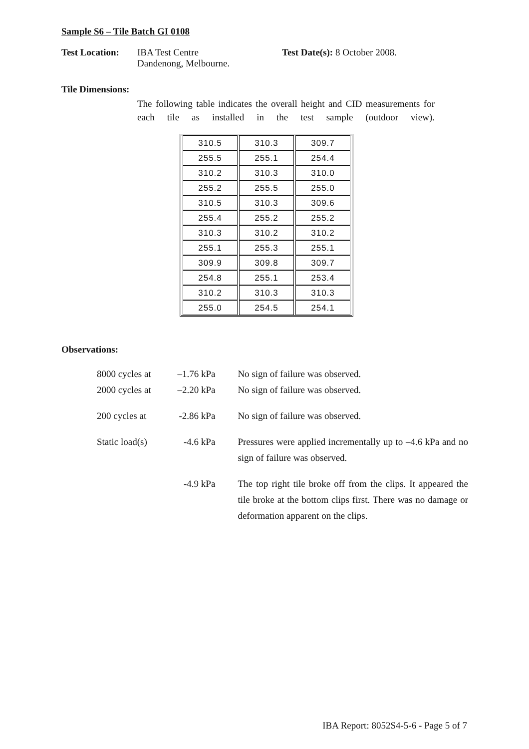Sample S6 – Tile Batch GI 0108
Test Location:
IBA Test Centre
Dandenong, Melbourne.
Test Date(s): 8 October 2008.
Tile Dimensions:
The following table indicates the overall height and CID measurements for each tile as installed in the test sample (outdoor view).
| 310.5 | 310.3 | 309.7 |
| 255.5 | 255.1 | 254.4 |
| 310.2 | 310.3 | 310.0 |
| 255.2 | 255.5 | 255.0 |
| 310.5 | 310.3 | 309.6 |
| 255.4 | 255.2 | 255.2 |
| 310.3 | 310.2 | 310.2 |
| 255.1 | 255.3 | 255.1 |
| 309.9 | 309.8 | 309.7 |
| 254.8 | 255.1 | 253.4 |
| 310.2 | 310.3 | 310.3 |
| 255.0 | 254.5 | 254.1 |
Observations:
| 8000 cycles at | –1.76 kPa | No sign of failure was observed. |
| 2000 cycles at | –2.20 kPa | No sign of failure was observed. |
| 200 cycles at | -2.86 kPa | No sign of failure was observed. |
| Static load(s) | -4.6 kPa | Pressures were applied incrementally up to –4.6 kPa and no sign of failure was observed. |
| | -4.9 kPa | The top right tile broke off from the clips. It appeared the tile broke at the bottom clips first. There was no damage or deformation apparent on the clips. |
IBA Report: 8052S4-5-6 - Page 5 of 7